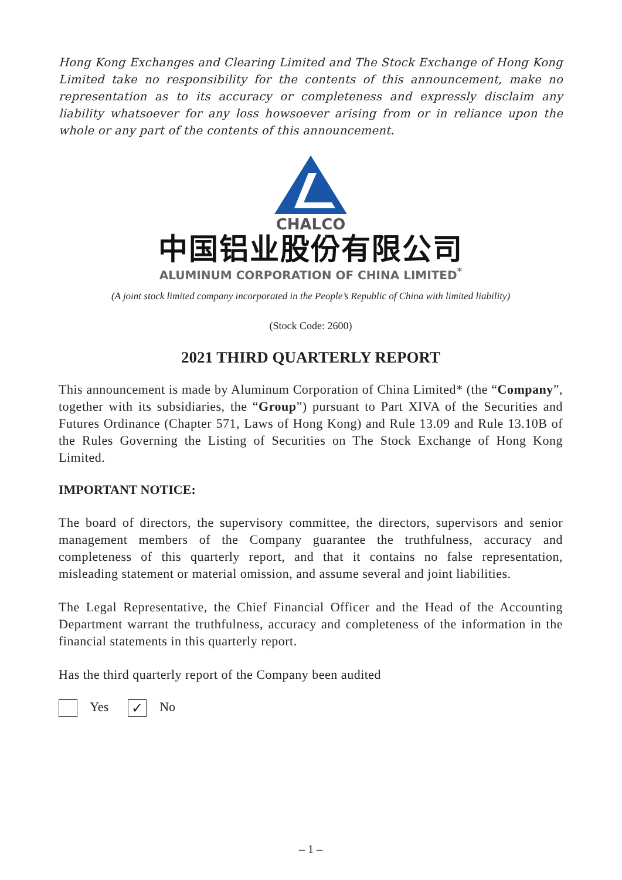Hong Kong Exchanges and Clearing Limited and The Stock Exchange of Hong Kong Limited take no responsibility for the contents of this announcement, make no representation as to its accuracy or completeness and expressly disclaim any liability whatsoever for any loss howsoever arising from or in reliance upon the whole or any part of the contents of this announcement.
CHALCO
中国铝业股份有限公司
ALUMINUM CORPORATION OF CHINA LIMITED<sup>*</sup>
(A joint stock limited company incorporated in the People’s Republic of China with limited liability)
(Stock Code: 2600)
2021 THIRD QUARTERLY REPORT
This announcement is made by Aluminum Corporation of China Limited* (the “Company”, together with its subsidiaries, the “Group”) pursuant to Part XIVA of the Securities and Futures Ordinance (Chapter 571, Laws of Hong Kong) and Rule 13.09 and Rule 13.10B of the Rules Governing the Listing of Securities on The Stock Exchange of Hong Kong Limited.
IMPORTANT NOTICE:
The board of directors, the supervisory committee, the directors, supervisors and senior management members of the Company guarantee the truthfulness, accuracy and completeness of this quarterly report, and that it contains no false representation, misleading statement or material omission, and assume several and joint liabilities.
The Legal Representative, the Chief Financial Officer and the Head of the Accounting Department warrant the truthfulness, accuracy and completeness of the information in the financial statements in this quarterly report.
Has the third quarterly report of the Company been audited
Yes ✓ No
– 1 –